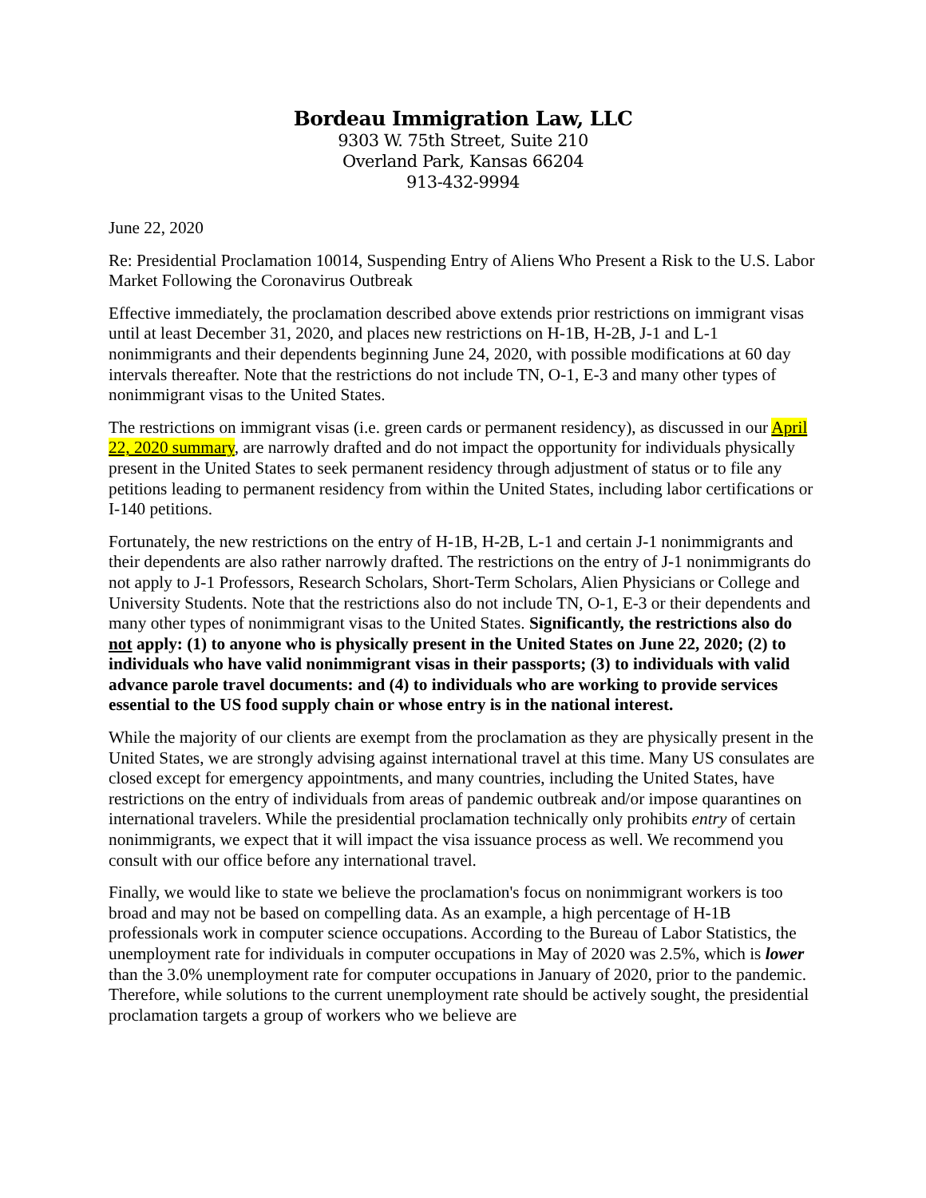Bordeau Immigration Law, LLC
9303 W. 75th Street, Suite 210
Overland Park, Kansas 66204
913-432-9994
June 22, 2020
Re: Presidential Proclamation 10014, Suspending Entry of Aliens Who Present a Risk to the U.S. Labor Market Following the Coronavirus Outbreak
Effective immediately, the proclamation described above extends prior restrictions on immigrant visas until at least December 31, 2020, and places new restrictions on H-1B, H-2B, J-1 and L-1 nonimmigrants and their dependents beginning June 24, 2020, with possible modifications at 60 day intervals thereafter. Note that the restrictions do not include TN, O-1, E-3 and many other types of nonimmigrant visas to the United States.
The restrictions on immigrant visas (i.e. green cards or permanent residency), as discussed in our April 22, 2020 summary, are narrowly drafted and do not impact the opportunity for individuals physically present in the United States to seek permanent residency through adjustment of status or to file any petitions leading to permanent residency from within the United States, including labor certifications or I-140 petitions.
Fortunately, the new restrictions on the entry of H-1B, H-2B, L-1 and certain J-1 nonimmigrants and their dependents are also rather narrowly drafted. The restrictions on the entry of J-1 nonimmigrants do not apply to J-1 Professors, Research Scholars, Short-Term Scholars, Alien Physicians or College and University Students. Note that the restrictions also do not include TN, O-1, E-3 or their dependents and many other types of nonimmigrant visas to the United States. Significantly, the restrictions also do not apply: (1) to anyone who is physically present in the United States on June 22, 2020; (2) to individuals who have valid nonimmigrant visas in their passports; (3) to individuals with valid advance parole travel documents: and (4) to individuals who are working to provide services essential to the US food supply chain or whose entry is in the national interest.
While the majority of our clients are exempt from the proclamation as they are physically present in the United States, we are strongly advising against international travel at this time. Many US consulates are closed except for emergency appointments, and many countries, including the United States, have restrictions on the entry of individuals from areas of pandemic outbreak and/or impose quarantines on international travelers. While the presidential proclamation technically only prohibits entry of certain nonimmigrants, we expect that it will impact the visa issuance process as well. We recommend you consult with our office before any international travel.
Finally, we would like to state we believe the proclamation's focus on nonimmigrant workers is too broad and may not be based on compelling data. As an example, a high percentage of H-1B professionals work in computer science occupations. According to the Bureau of Labor Statistics, the unemployment rate for individuals in computer occupations in May of 2020 was 2.5%, which is lower than the 3.0% unemployment rate for computer occupations in January of 2020, prior to the pandemic. Therefore, while solutions to the current unemployment rate should be actively sought, the presidential proclamation targets a group of workers who we believe are